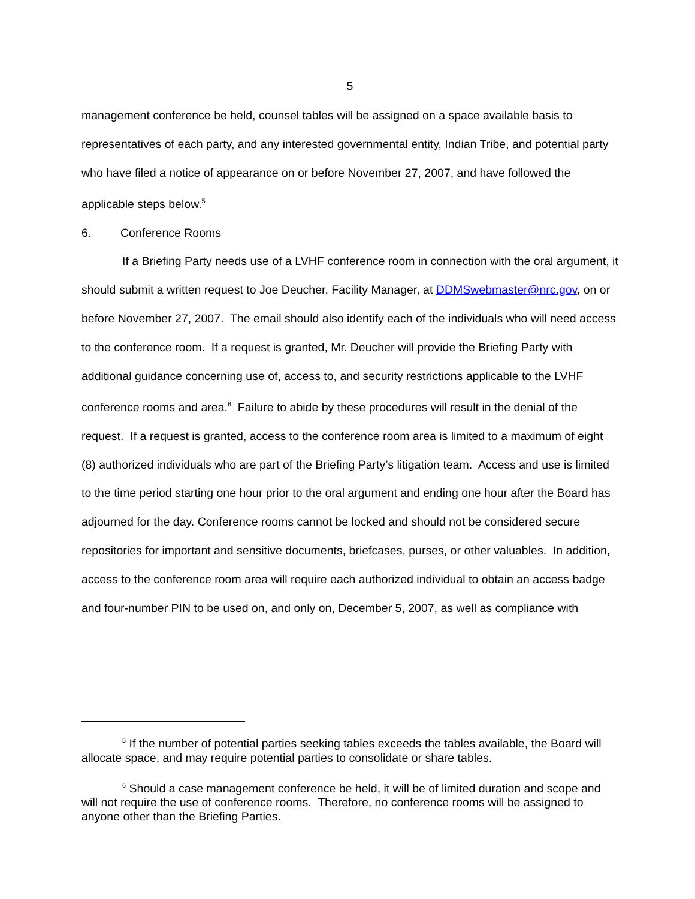5
management conference be held, counsel tables will be assigned on a space available basis to representatives of each party, and any interested governmental entity, Indian Tribe, and potential party who have filed a notice of appearance on or before November 27, 2007, and have followed the applicable steps below.<sup>5</sup>
6. Conference Rooms
If a Briefing Party needs use of a LVHF conference room in connection with the oral argument, it should submit a written request to Joe Deucher, Facility Manager, at DDMSwebmaster@nrc.gov, on or before November 27, 2007. The email should also identify each of the individuals who will need access to the conference room. If a request is granted, Mr. Deucher will provide the Briefing Party with additional guidance concerning use of, access to, and security restrictions applicable to the LVHF conference rooms and area.<sup>6</sup> Failure to abide by these procedures will result in the denial of the request. If a request is granted, access to the conference room area is limited to a maximum of eight (8) authorized individuals who are part of the Briefing Party’s litigation team. Access and use is limited to the time period starting one hour prior to the oral argument and ending one hour after the Board has adjourned for the day. Conference rooms cannot be locked and should not be considered secure repositories for important and sensitive documents, briefcases, purses, or other valuables. In addition, access to the conference room area will require each authorized individual to obtain an access badge and four-number PIN to be used on, and only on, December 5, 2007, as well as compliance with
<sup>5</sup> If the number of potential parties seeking tables exceeds the tables available, the Board will allocate space, and may require potential parties to consolidate or share tables.
<sup>6</sup> Should a case management conference be held, it will be of limited duration and scope and will not require the use of conference rooms. Therefore, no conference rooms will be assigned to anyone other than the Briefing Parties.